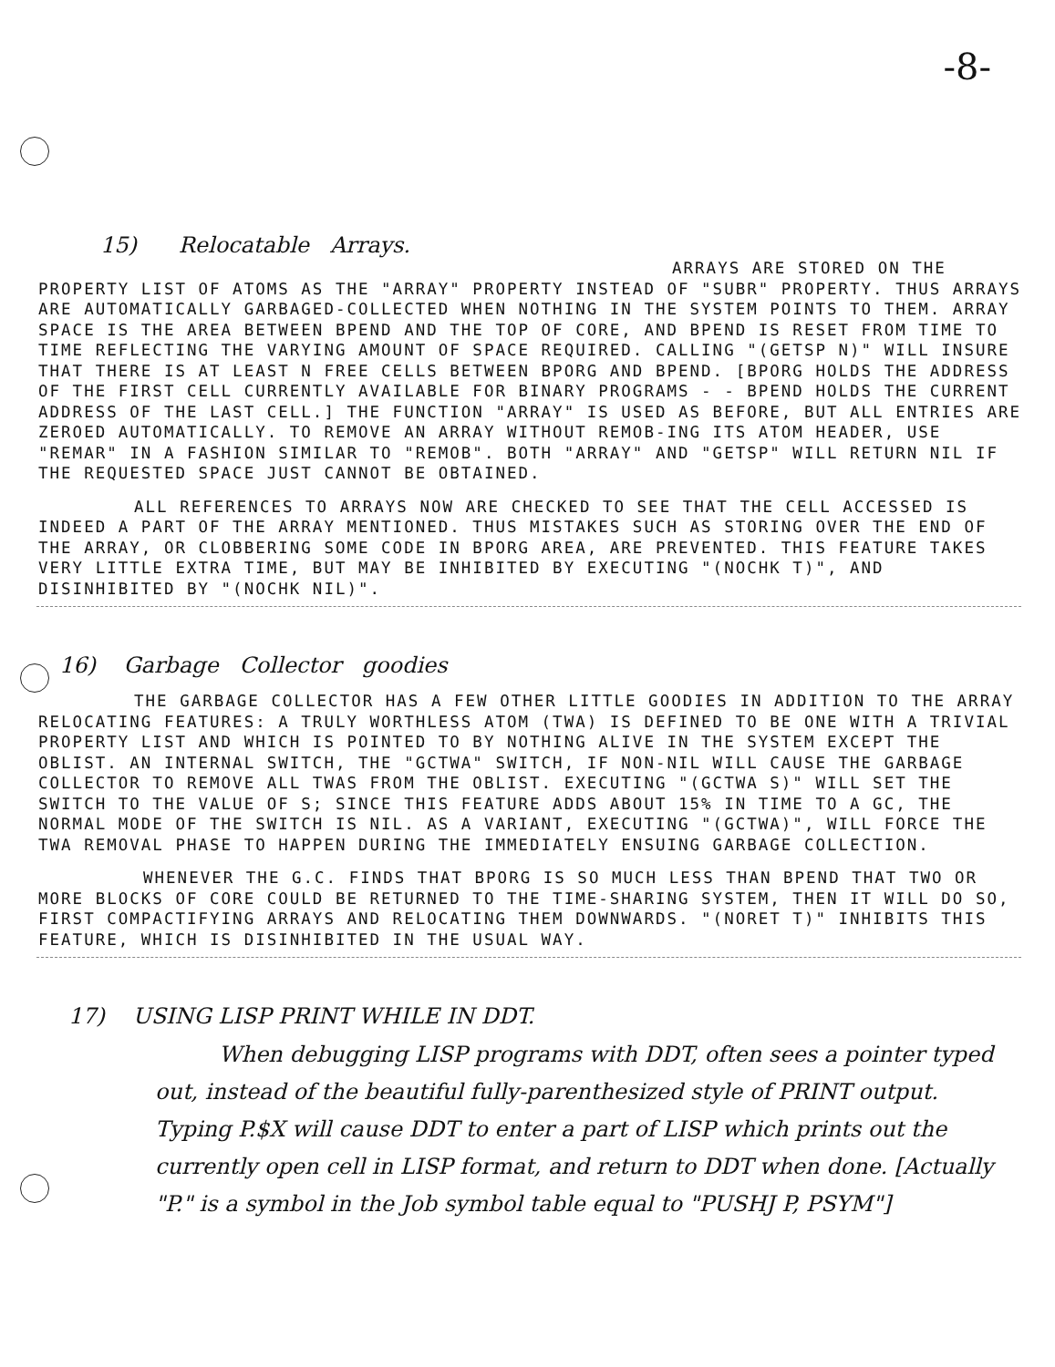-8-
15) Relocatable Arrays.
ARRAYS ARE STORED ON THE PROPERTY LIST OF ATOMS AS THE "ARRAY" PROPERTY INSTEAD OF "SUBR" PROPERTY. THUS ARRAYS ARE AUTOMATICALLY GARBAGED-COLLECTED WHEN NOTHING IN THE SYSTEM POINTS TO THEM. ARRAY SPACE IS THE AREA BETWEEN BPEND AND THE TOP OF CORE, AND BPEND IS RESET FROM TIME TO TIME REFLECTING THE VARYING AMOUNT OF SPACE REQUIRED. CALLING "(GETSP N)" WILL INSURE THAT THERE IS AT LEAST N FREE CELLS BETWEEN BPORG AND BPEND. [BPORG HOLDS THE ADDRESS OF THE FIRST CELL CURRENTLY AVAILABLE FOR BINARY PROGRAMS - - BPEND HOLDS THE CURRENT ADDRESS OF THE LAST CELL.] THE FUNCTION "ARRAY" IS USED AS BEFORE, BUT ALL ENTRIES ARE ZEROED AUTOMATICALLY. TO REMOVE AN ARRAY WITHOUT REMOB-ING ITS ATOM HEADER, USE "REMAR" IN A FASHION SIMILAR TO "REMOB". BOTH "ARRAY" AND "GETSP" WILL RETURN NIL IF THE REQUESTED SPACE JUST CANNOT BE OBTAINED.
ALL REFERENCES TO ARRAYS NOW ARE CHECKED TO SEE THAT THE CELL ACCESSED IS INDEED A PART OF THE ARRAY MENTIONED. THUS MISTAKES SUCH AS STORING OVER THE END OF THE ARRAY, OR CLOBBERING SOME CODE IN BPORG AREA, ARE PREVENTED. THIS FEATURE TAKES VERY LITTLE EXTRA TIME, BUT MAY BE INHIBITED BY EXECUTING "(NOCHK T)", AND DISINHIBITED BY "(NOCHK NIL)".
16) Garbage Collector goodies
THE GARBAGE COLLECTOR HAS A FEW OTHER LITTLE GOODIES IN ADDITION TO THE ARRAY RELOCATING FEATURES: A TRULY WORTHLESS ATOM (TWA) IS DEFINED TO BE ONE WITH A TRIVIAL PROPERTY LIST AND WHICH IS POINTED TO BY NOTHING ALIVE IN THE SYSTEM EXCEPT THE OBLIST. AN INTERNAL SWITCH, THE "GCTWA" SWITCH, IF NON-NIL WILL CAUSE THE GARBAGE COLLECTOR TO REMOVE ALL TWAS FROM THE OBLIST. EXECUTING "(GCTWA S)" WILL SET THE SWITCH TO THE VALUE OF S; SINCE THIS FEATURE ADDS ABOUT 15% IN TIME TO A GC, THE NORMAL MODE OF THE SWITCH IS NIL. AS A VARIANT, EXECUTING "(GCTWA)", WILL FORCE THE TWA REMOVAL PHASE TO HAPPEN DURING THE IMMEDIATELY ENSUING GARBAGE COLLECTION.
WHENEVER THE G.C. FINDS THAT BPORG IS SO MUCH LESS THAN BPEND THAT TWO OR MORE BLOCKS OF CORE COULD BE RETURNED TO THE TIME-SHARING SYSTEM, THEN IT WILL DO SO, FIRST COMPACTIFYING ARRAYS AND RELOCATING THEM DOWNWARDS. "(NORET T)" INHIBITS THIS FEATURE, WHICH IS DISINHIBITED IN THE USUAL WAY.
17) USING LISP PRINT WHILE IN DDT.
When debugging LISP programs with DDT, often sees a pointer typed out, instead of the beautiful fully-parenthesized style of PRINT output. Typing P.$X will cause DDT to enter a part of LISP which prints out the currently open cell in LISP format, and return to DDT when done. [Actually "P." is a symbol in the Job symbol table equal to "PUSHJ P, PSYM"]